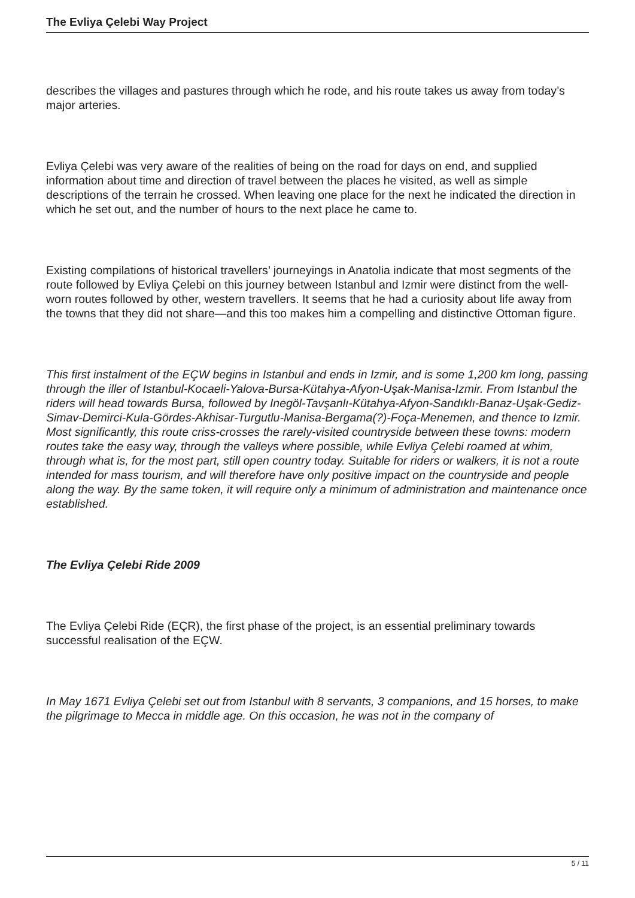The Evliya Çelebi Way Project
describes the villages and pastures through which he rode, and his route takes us away from today’s major arteries.
Evliya Çelebi was very aware of the realities of being on the road for days on end, and supplied information about time and direction of travel between the places he visited, as well as simple descriptions of the terrain he crossed. When leaving one place for the next he indicated the direction in which he set out, and the number of hours to the next place he came to.
Existing compilations of historical travellers’ journeyings in Anatolia indicate that most segments of the route followed by Evliya Çelebi on this journey between Istanbul and Izmir were distinct from the well-worn routes followed by other, western travellers. It seems that he had a curiosity about life away from the towns that they did not share—and this too makes him a compelling and distinctive Ottoman figure.
This first instalment of the EÇW begins in Istanbul and ends in Izmir, and is some 1,200 km long, passing through the iller of Istanbul-Kocaeli-Yalova-Bursa-Kütahya-Afyon-Uşak-Manisa-Izmir. From Istanbul the riders will head towards Bursa, followed by Inegöl-Tavşanlı-Kütahya-Afyon-Sandıklı-Banaz-Uşak-Gediz-Simav-Demirci-Kula-Gördes-Akhisar-Turgutlu-Manisa-Bergama(?)-Foça-Menemen, and thence to Izmir. Most significantly, this route criss-crosses the rarely-visited countryside between these towns: modern routes take the easy way, through the valleys where possible, while Evliya Çelebi roamed at whim, through what is, for the most part, still open country today. Suitable for riders or walkers, it is not a route intended for mass tourism, and will therefore have only positive impact on the countryside and people along the way. By the same token, it will require only a minimum of administration and maintenance once established.
The Evliya Çelebi Ride 2009
The Evliya Çelebi Ride (EÇR), the first phase of the project, is an essential preliminary towards successful realisation of the EÇW.
In May 1671 Evliya Çelebi set out from Istanbul with 8 servants, 3 companions, and 15 horses, to make the pilgrimage to Mecca in middle age. On this occasion, he was not in the company of
5 / 11